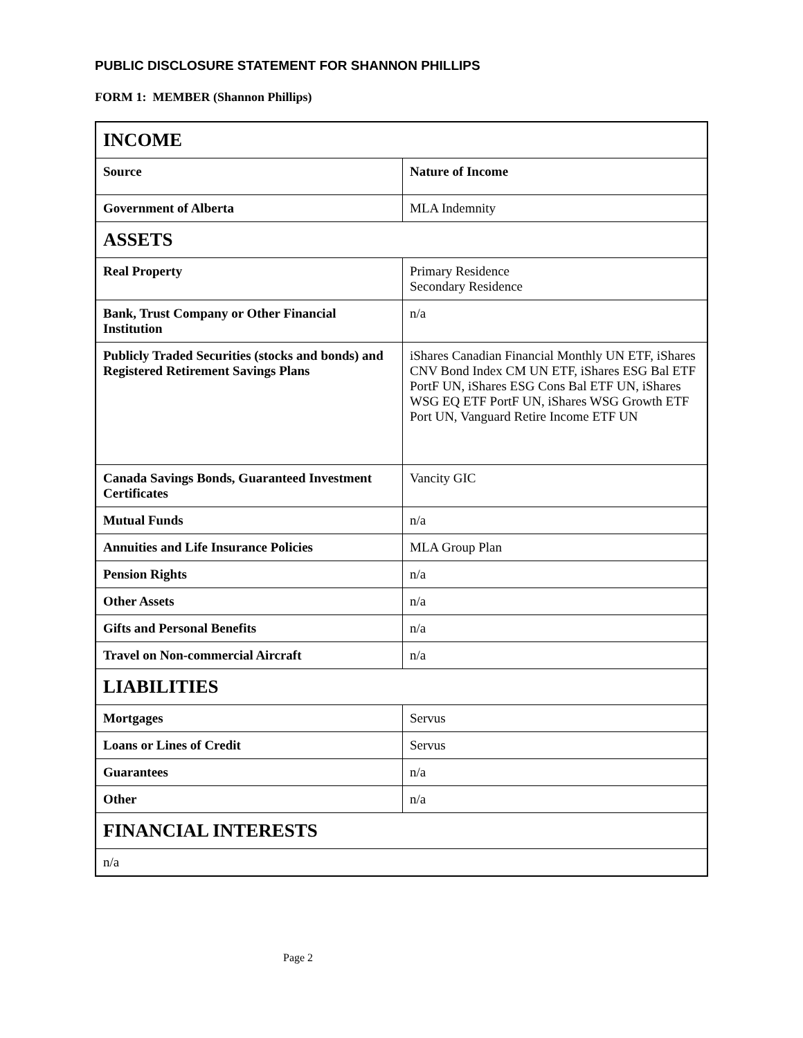PUBLIC DISCLOSURE STATEMENT FOR SHANNON PHILLIPS
FORM 1: MEMBER (Shannon Phillips)
| INCOME | |
| --- | --- |
| Source | Nature of Income |
| Government of Alberta | MLA Indemnity |
| ASSETS | |
| Real Property | Primary Residence Secondary Residence |
| Bank, Trust Company or Other Financial Institution | n/a |
| Publicly Traded Securities (stocks and bonds) and Registered Retirement Savings Plans | iShares Canadian Financial Monthly UN ETF, iShares CNV Bond Index CM UN ETF, iShares ESG Bal ETF PortF UN, iShares ESG Cons Bal ETF UN, iShares WSG EQ ETF PortF UN, iShares WSG Growth ETF Port UN, Vanguard Retire Income ETF UN |
| Canada Savings Bonds, Guaranteed Investment Certificates | Vancity GIC |
| Mutual Funds | n/a |
| Annuities and Life Insurance Policies | MLA Group Plan |
| Pension Rights | n/a |
| Other Assets | n/a |
| Gifts and Personal Benefits | n/a |
| Travel on Non-commercial Aircraft | n/a |
| LIABILITIES | |
| Mortgages | Servus |
| Loans or Lines of Credit | Servus |
| Guarantees | n/a |
| Other | n/a |
| FINANCIAL INTERESTS | |
| n/a | |
Page 2